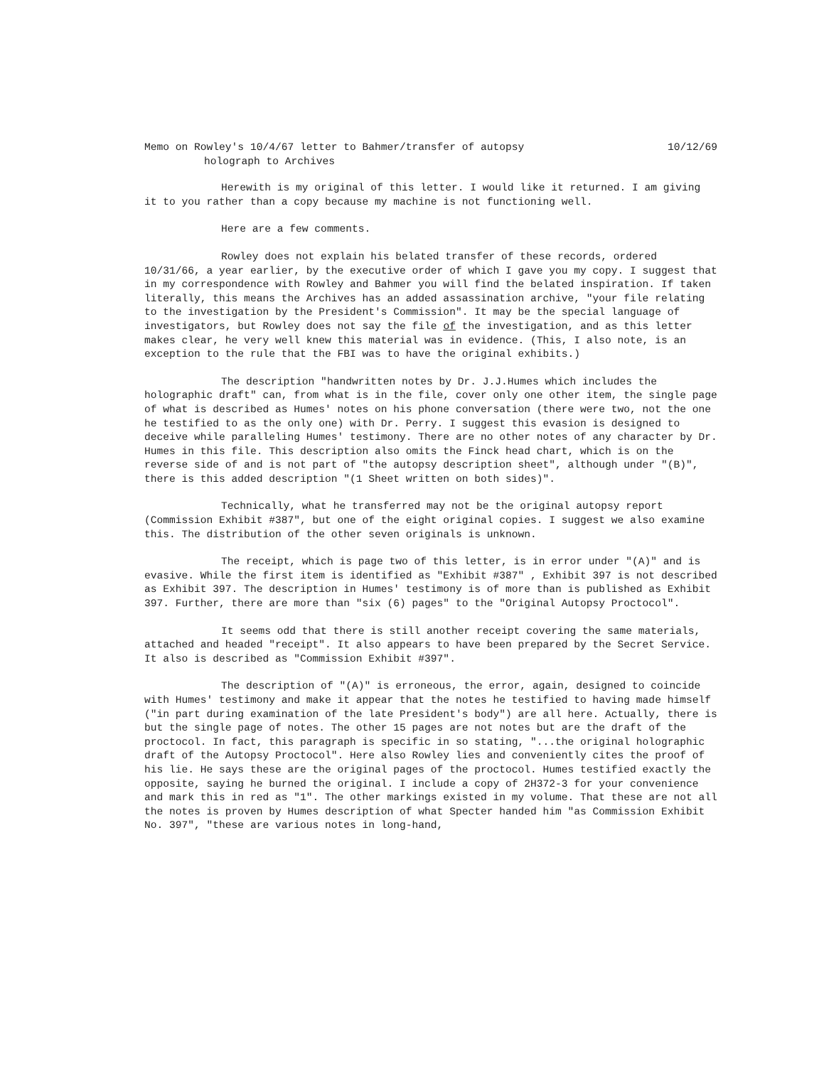Memo on Rowley's 10/4/67 letter to Bahmer/transfer of autopsy 10/12/69
holograph to Archives
Herewith is my original of this letter. I would like it returned. I am giving it to you rather than a copy because my machine is not functioning well.
Here are a few comments.
Rowley does not explain his belated transfer of these records, ordered 10/31/66, a year earlier, by the executive order of which I gave you my copy. I suggest that in my correspondence with Rowley and Bahmer you will find the belated inspiration. If taken literally, this means the Archives has an added assassination archive, "your file relating to the investigation by the President's Commission". It may be the special language of investigators, but Rowley does not say the file of the investigation, and as this letter makes clear, he very well knew this material was in evidence. (This, I also note, is an exception to the rule that the FBI was to have the original exhibits.)
The description "handwritten notes by Dr. J.J.Humes which includes the holographic draft" can, from what is in the file, cover only one other item, the single page of what is described as Humes' notes on his phone conversation (there were two, not the one he testified to as the only one) with Dr. Perry. I suggest this evasion is designed to deceive while paralleling Humes' testimony. There are no other notes of any character by Dr. Humes in this file. This description also omits the Finck head chart, which is on the reverse side of and is not part of "the autopsy description sheet", although under "(B)", there is this added description "(1 Sheet written on both sides)".
Technically, what he transferred may not be the original autopsy report (Commission Exhibit #387", but one of the eight original copies. I suggest we also examine this. The distribution of the other seven originals is unknown.
The receipt, which is page two of this letter, is in error under "(A)" and is evasive. While the first item is identified as "Exhibit #387" , Exhibit 397 is not described as Exhibit 397. The description in Humes' testimony is of more than is published as Exhibit 397. Further, there are more than "six (6) pages" to the "Original Autopsy Proctocol".
It seems odd that there is still another receipt covering the same materials, attached and headed "receipt". It also appears to have been prepared by the Secret Service. It also is described as "Commission Exhibit #397".
The description of "(A)" is erroneous, the error, again, designed to coincide with Humes' testimony and make it appear that the notes he testified to having made himself ("in part during examination of the late President's body") are all here. Actually, there is but the single page of notes. The other 15 pages are not notes but are the draft of the proctocol. In fact, this paragraph is specific in so stating, "...the original holographic draft of the Autopsy Proctocol". Here also Rowley lies and conveniently cites the proof of his lie. He says these are the original pages of the proctocol. Humes testified exactly the opposite, saying he burned the original. I include a copy of 2H372-3 for your convenience and mark this in red as "1". The other markings existed in my volume. That these are not all the notes is proven by Humes description of what Specter handed him "as Commission Exhibit No. 397", "these are various notes in long-hand,